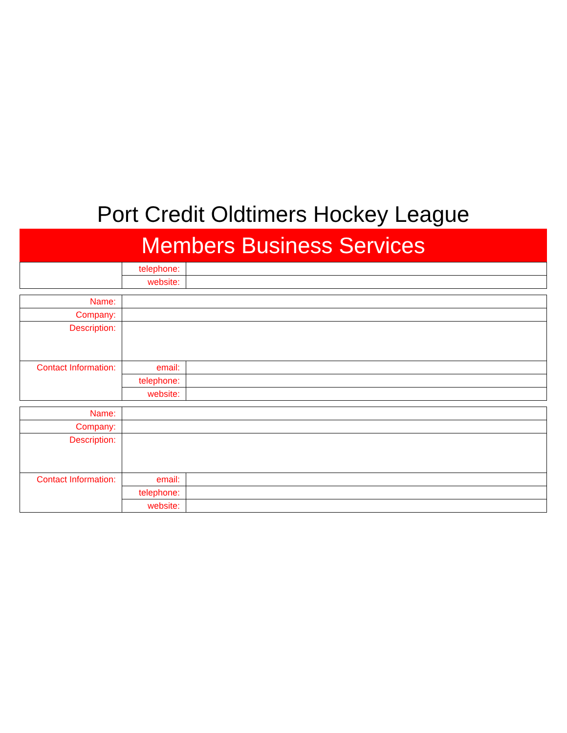Port Credit Oldtimers Hockey League
Members Business Services
| | telephone: | |
| | website: | |
| Name: | | |
| Company: | | |
| Description: | | |
| Contact Information: | email: | |
| | telephone: | |
| | website: | |
| Name: | | |
| Company: | | |
| Description: | | |
| Contact Information: | email: | |
| | telephone: | |
| | website: | |